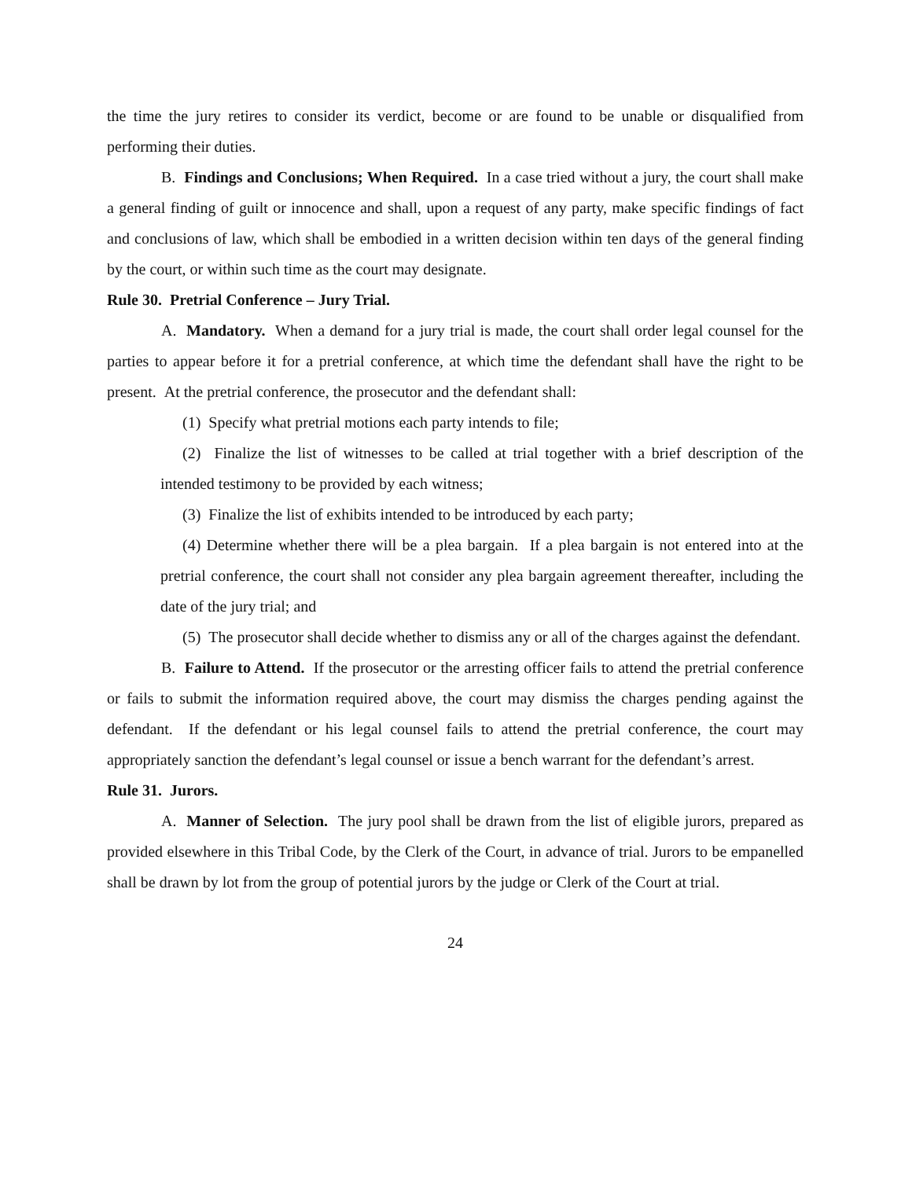the time the jury retires to consider its verdict, become or are found to be unable or disqualified from performing their duties.
B. Findings and Conclusions; When Required. In a case tried without a jury, the court shall make a general finding of guilt or innocence and shall, upon a request of any party, make specific findings of fact and conclusions of law, which shall be embodied in a written decision within ten days of the general finding by the court, or within such time as the court may designate.
Rule 30. Pretrial Conference – Jury Trial.
A. Mandatory. When a demand for a jury trial is made, the court shall order legal counsel for the parties to appear before it for a pretrial conference, at which time the defendant shall have the right to be present. At the pretrial conference, the prosecutor and the defendant shall:
(1) Specify what pretrial motions each party intends to file;
(2) Finalize the list of witnesses to be called at trial together with a brief description of the intended testimony to be provided by each witness;
(3) Finalize the list of exhibits intended to be introduced by each party;
(4) Determine whether there will be a plea bargain. If a plea bargain is not entered into at the pretrial conference, the court shall not consider any plea bargain agreement thereafter, including the date of the jury trial; and
(5) The prosecutor shall decide whether to dismiss any or all of the charges against the defendant.
B. Failure to Attend. If the prosecutor or the arresting officer fails to attend the pretrial conference or fails to submit the information required above, the court may dismiss the charges pending against the defendant. If the defendant or his legal counsel fails to attend the pretrial conference, the court may appropriately sanction the defendant’s legal counsel or issue a bench warrant for the defendant’s arrest.
Rule 31. Jurors.
A. Manner of Selection. The jury pool shall be drawn from the list of eligible jurors, prepared as provided elsewhere in this Tribal Code, by the Clerk of the Court, in advance of trial. Jurors to be empanelled shall be drawn by lot from the group of potential jurors by the judge or Clerk of the Court at trial.
24